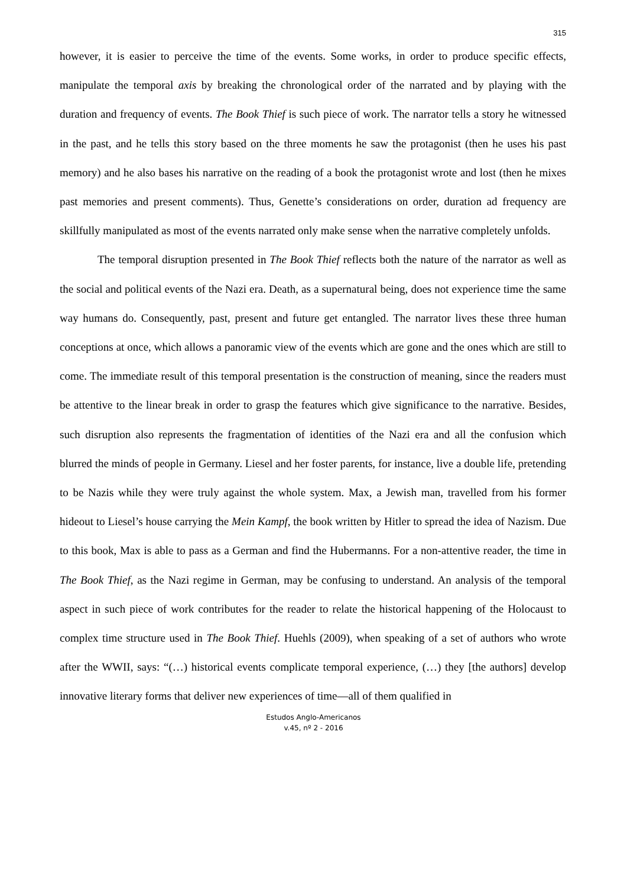315
however, it is easier to perceive the time of the events. Some works, in order to produce specific effects, manipulate the temporal axis by breaking the chronological order of the narrated and by playing with the duration and frequency of events. The Book Thief is such piece of work. The narrator tells a story he witnessed in the past, and he tells this story based on the three moments he saw the protagonist (then he uses his past memory) and he also bases his narrative on the reading of a book the protagonist wrote and lost (then he mixes past memories and present comments). Thus, Genette’s considerations on order, duration ad frequency are skillfully manipulated as most of the events narrated only make sense when the narrative completely unfolds.
The temporal disruption presented in The Book Thief reflects both the nature of the narrator as well as the social and political events of the Nazi era. Death, as a supernatural being, does not experience time the same way humans do. Consequently, past, present and future get entangled. The narrator lives these three human conceptions at once, which allows a panoramic view of the events which are gone and the ones which are still to come. The immediate result of this temporal presentation is the construction of meaning, since the readers must be attentive to the linear break in order to grasp the features which give significance to the narrative. Besides, such disruption also represents the fragmentation of identities of the Nazi era and all the confusion which blurred the minds of people in Germany. Liesel and her foster parents, for instance, live a double life, pretending to be Nazis while they were truly against the whole system. Max, a Jewish man, travelled from his former hideout to Liesel’s house carrying the Mein Kampf, the book written by Hitler to spread the idea of Nazism. Due to this book, Max is able to pass as a German and find the Hubermanns. For a non-attentive reader, the time in The Book Thief, as the Nazi regime in German, may be confusing to understand. An analysis of the temporal aspect in such piece of work contributes for the reader to relate the historical happening of the Holocaust to complex time structure used in The Book Thief. Huehls (2009), when speaking of a set of authors who wrote after the WWII, says: “(…) historical events complicate temporal experience, (…) they [the authors] develop innovative literary forms that deliver new experiences of time—all of them qualified in
Estudos Anglo-Americanos
v.45, nº 2 - 2016